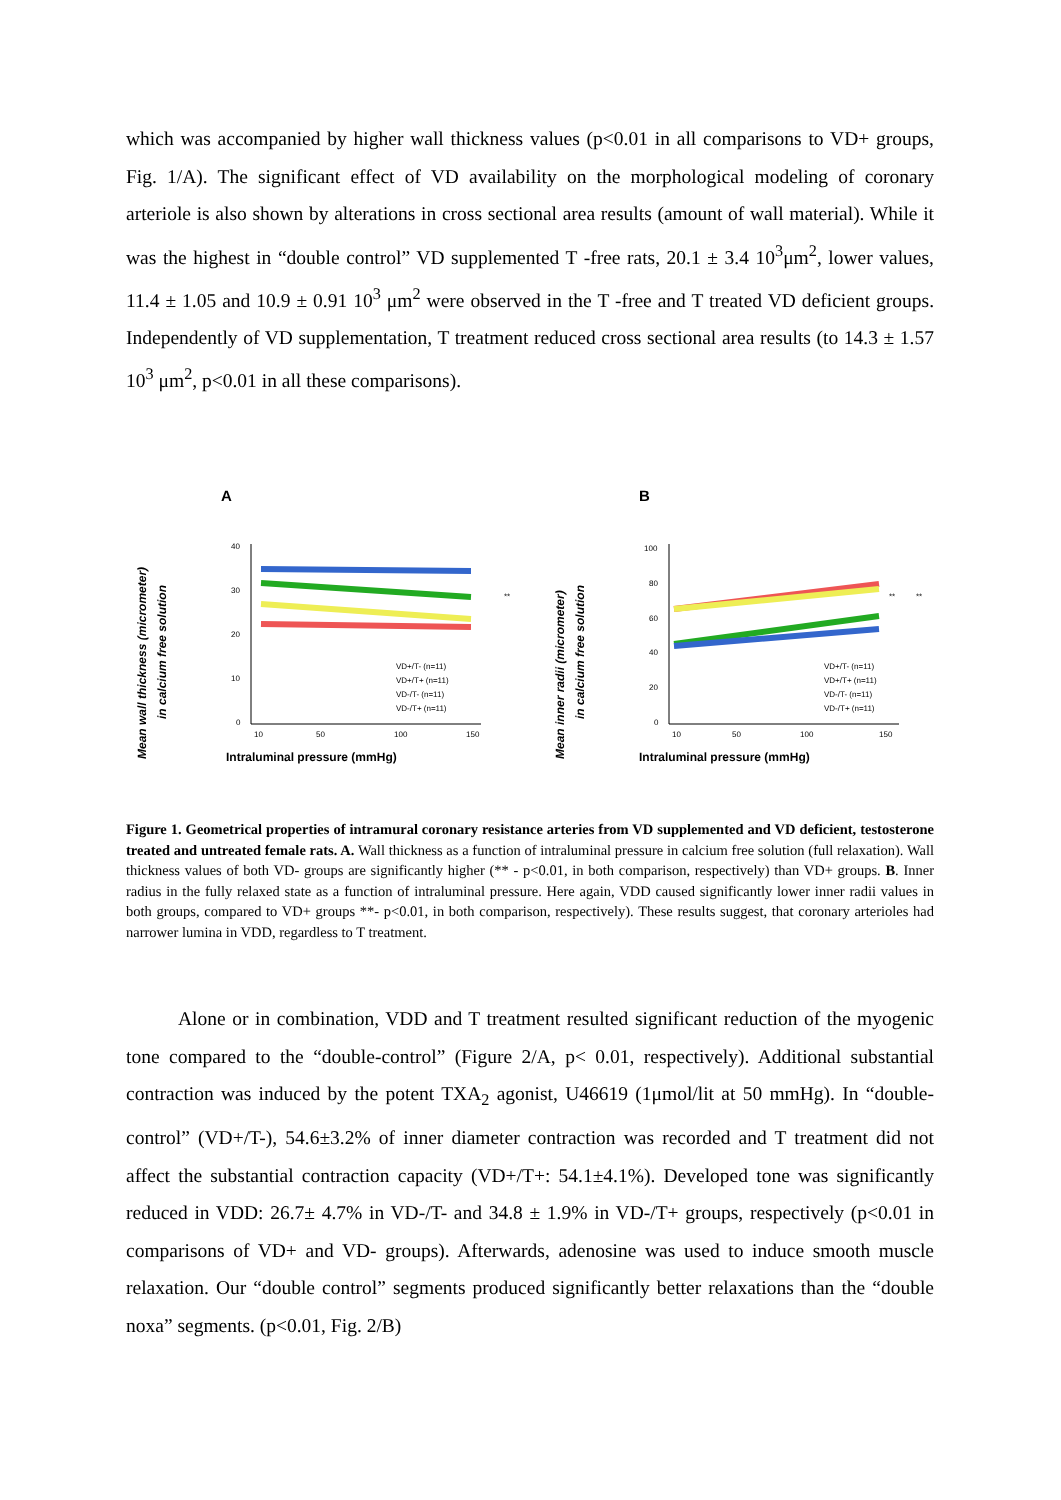which was accompanied by higher wall thickness values (p<0.01 in all comparisons to VD+ groups, Fig. 1/A). The significant effect of VD availability on the morphological modeling of coronary arteriole is also shown by alterations in cross sectional area results (amount of wall material). While it was the highest in “double control” VD supplemented T -free rats, 20.1 ± 3.4 10<sup>3</sup>μm<sup>2</sup>, lower values, 11.4 ± 1.05 and 10.9 ± 0.91 10<sup>3</sup> μm<sup>2</sup> were observed in the T -free and T treated VD deficient groups. Independently of VD supplementation, T treatment reduced cross sectional area results (to 14.3 ± 1.57 10<sup>3</sup> μm<sup>2</sup>, p<0.01 in all these comparisons).
Mean wall thickness (micrometer)
in calcium free solution
A
40
30
20
10
0
10
50
100
150
Intraluminal pressure (mmHg)
**
VD+/T- (n=11)
VD+/T+ (n=11)
VD-/T- (n=11)
VD-/T+ (n=11)
Mean inner radii (micrometer)
in calcium free solution
B
100
80
60
40
20
0
10
50
100
150
Intraluminal pressure (mmHg)
**
**
VD+/T- (n=11)
VD+/T+ (n=11)
VD-/T- (n=11)
VD-/T+ (n=11)
Figure 1. Geometrical properties of intramural coronary resistance arteries from VD supplemented and VD deficient, testosterone treated and untreated female rats. A. Wall thickness as a function of intraluminal pressure in calcium free solution (full relaxation). Wall thickness values of both VD- groups are significantly higher (** - p<0.01, in both comparison, respectively) than VD+ groups. B. Inner radius in the fully relaxed state as a function of intraluminal pressure. Here again, VDD caused significantly lower inner radii values in both groups, compared to VD+ groups **- p<0.01, in both comparison, respectively). These results suggest, that coronary arterioles had narrower lumina in VDD, regardless to T treatment.
Alone or in combination, VDD and T treatment resulted significant reduction of the myogenic tone compared to the “double-control” (Figure 2/A, p< 0.01, respectively). Additional substantial contraction was induced by the potent TXA<sub>2</sub> agonist, U46619 (1μmol/lit at 50 mmHg). In “double-control” (VD+/T-), 54.6±3.2% of inner diameter contraction was recorded and T treatment did not affect the substantial contraction capacity (VD+/T+: 54.1±4.1%). Developed tone was significantly reduced in VDD: 26.7± 4.7% in VD-/T- and 34.8 ± 1.9% in VD-/T+ groups, respectively (p<0.01 in comparisons of VD+ and VD- groups). Afterwards, adenosine was used to induce smooth muscle relaxation. Our “double control” segments produced significantly better relaxations than the “double noxa” segments. (p<0.01, Fig. 2/B)